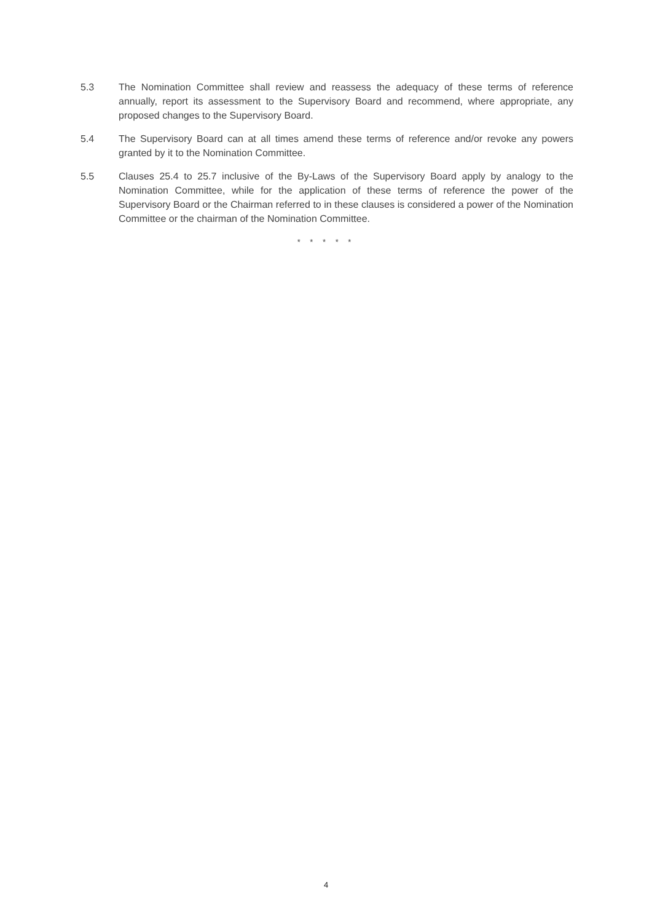5.3 The Nomination Committee shall review and reassess the adequacy of these terms of reference annually, report its assessment to the Supervisory Board and recommend, where appropriate, any proposed changes to the Supervisory Board.
5.4 The Supervisory Board can at all times amend these terms of reference and/or revoke any powers granted by it to the Nomination Committee.
5.5 Clauses 25.4 to 25.7 inclusive of the By-Laws of the Supervisory Board apply by analogy to the Nomination Committee, while for the application of these terms of reference the power of the Supervisory Board or the Chairman referred to in these clauses is considered a power of the Nomination Committee or the chairman of the Nomination Committee.
* * * * *
4